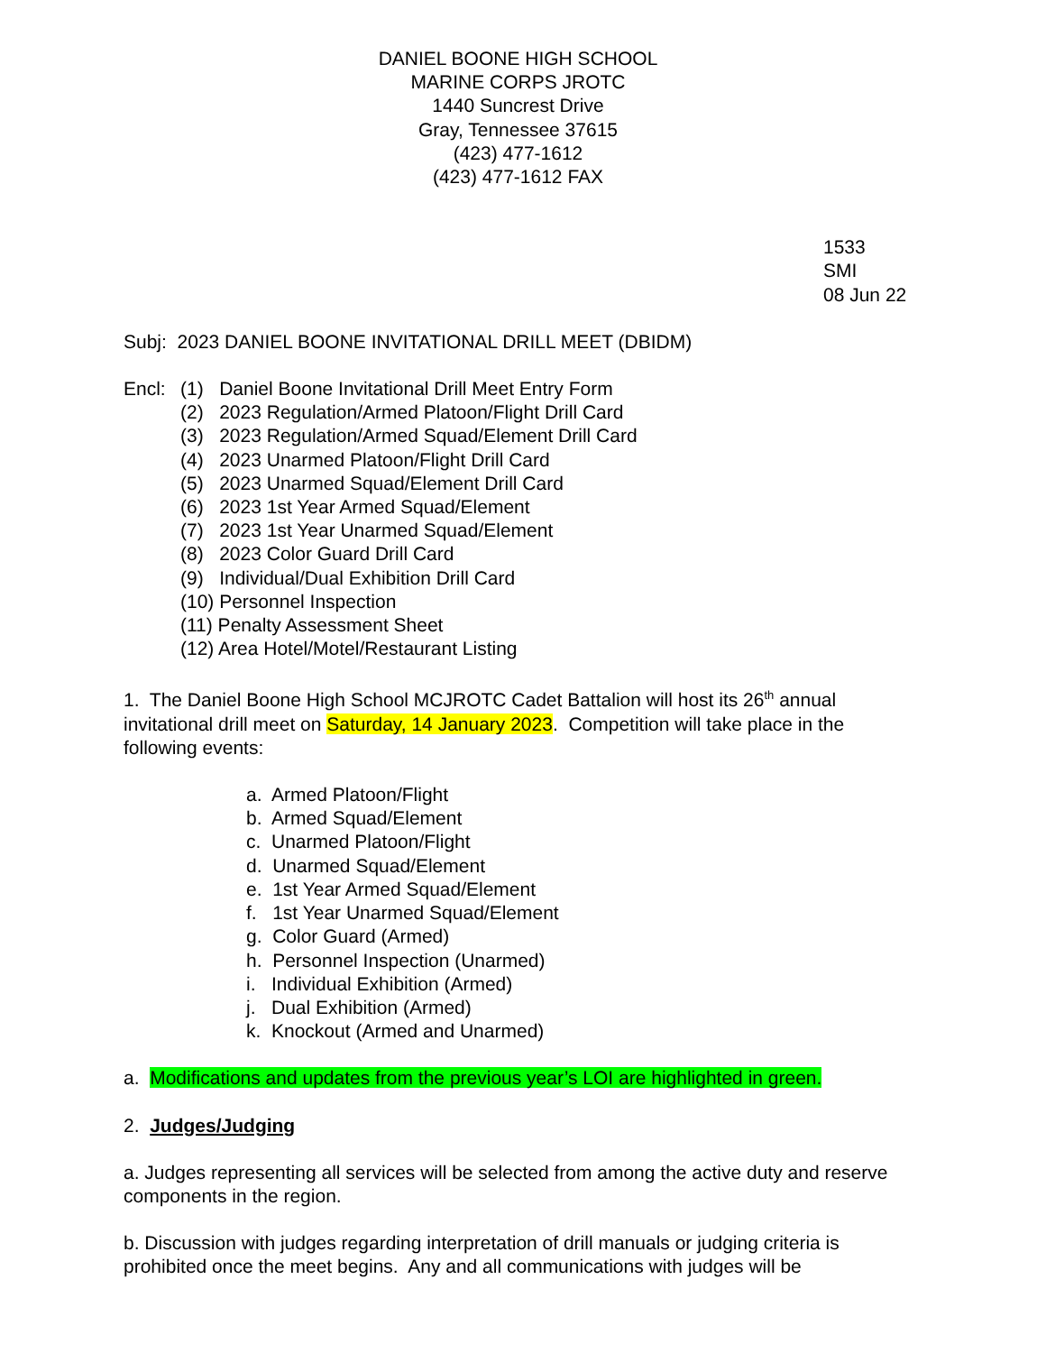DANIEL BOONE HIGH SCHOOL
MARINE CORPS JROTC
1440 Suncrest Drive
Gray, Tennessee 37615
(423) 477-1612
(423) 477-1612 FAX
1533
SMI
08 Jun 22
Subj: 2023 DANIEL BOONE INVITATIONAL DRILL MEET (DBIDM)
Encl: (1) Daniel Boone Invitational Drill Meet Entry Form
(2) 2023 Regulation/Armed Platoon/Flight Drill Card
(3) 2023 Regulation/Armed Squad/Element Drill Card
(4) 2023 Unarmed Platoon/Flight Drill Card
(5) 2023 Unarmed Squad/Element Drill Card
(6) 2023 1st Year Armed Squad/Element
(7) 2023 1st Year Unarmed Squad/Element
(8) 2023 Color Guard Drill Card
(9) Individual/Dual Exhibition Drill Card
(10) Personnel Inspection
(11) Penalty Assessment Sheet
(12) Area Hotel/Motel/Restaurant Listing
1. The Daniel Boone High School MCJROTC Cadet Battalion will host its 26<sup>th</sup> annual invitational drill meet on Saturday, 14 January 2023. Competition will take place in the following events:
a. Armed Platoon/Flight
b. Armed Squad/Element
c. Unarmed Platoon/Flight
d. Unarmed Squad/Element
e. 1st Year Armed Squad/Element
f. 1st Year Unarmed Squad/Element
g. Color Guard (Armed)
h. Personnel Inspection (Unarmed)
i. Individual Exhibition (Armed)
j. Dual Exhibition (Armed)
k. Knockout (Armed and Unarmed)
a. Modifications and updates from the previous year’s LOI are highlighted in green.
2. Judges/Judging
a. Judges representing all services will be selected from among the active duty and reserve components in the region.
b. Discussion with judges regarding interpretation of drill manuals or judging criteria is prohibited once the meet begins. Any and all communications with judges will be